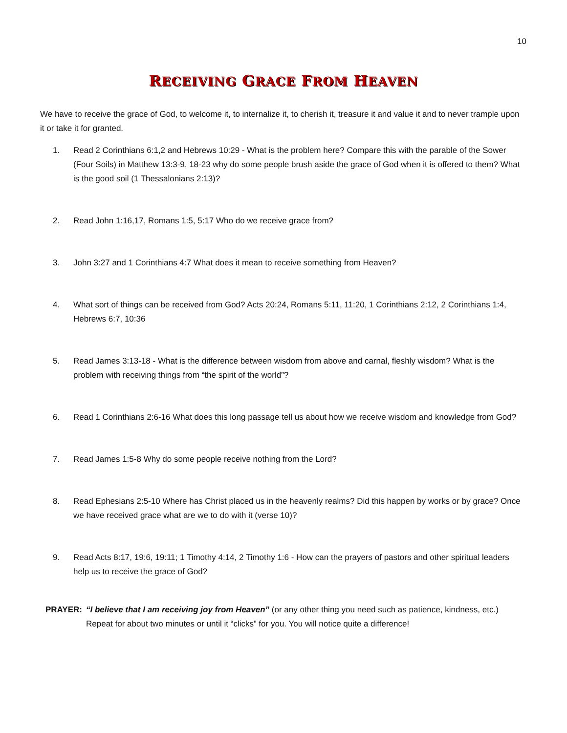10
RECEIVING GRACE FROM HEAVEN
We have to receive the grace of God, to welcome it, to internalize it, to cherish it, treasure it and value it and to never trample upon it or take it for granted.
1. Read 2 Corinthians 6:1,2 and Hebrews 10:29 - What is the problem here? Compare this with the parable of the Sower (Four Soils) in Matthew 13:3-9, 18-23 why do some people brush aside the grace of God when it is offered to them? What is the good soil (1 Thessalonians 2:13)?
2. Read John 1:16,17, Romans 1:5, 5:17 Who do we receive grace from?
3. John 3:27 and 1 Corinthians 4:7 What does it mean to receive something from Heaven?
4. What sort of things can be received from God? Acts 20:24, Romans 5:11, 11:20, 1 Corinthians 2:12, 2 Corinthians 1:4, Hebrews 6:7, 10:36
5. Read James 3:13-18 - What is the difference between wisdom from above and carnal, fleshly wisdom? What is the problem with receiving things from “the spirit of the world”?
6. Read 1 Corinthians 2:6-16 What does this long passage tell us about how we receive wisdom and knowledge from God?
7. Read James 1:5-8 Why do some people receive nothing from the Lord?
8. Read Ephesians 2:5-10 Where has Christ placed us in the heavenly realms? Did this happen by works or by grace? Once we have received grace what are we to do with it (verse 10)?
9. Read Acts 8:17, 19:6, 19:11; 1 Timothy 4:14, 2 Timothy 1:6 - How can the prayers of pastors and other spiritual leaders help us to receive the grace of God?
PRAYER: “I believe that I am receiving joy from Heaven” (or any other thing you need such as patience, kindness, etc.) Repeat for about two minutes or until it “clicks” for you. You will notice quite a difference!